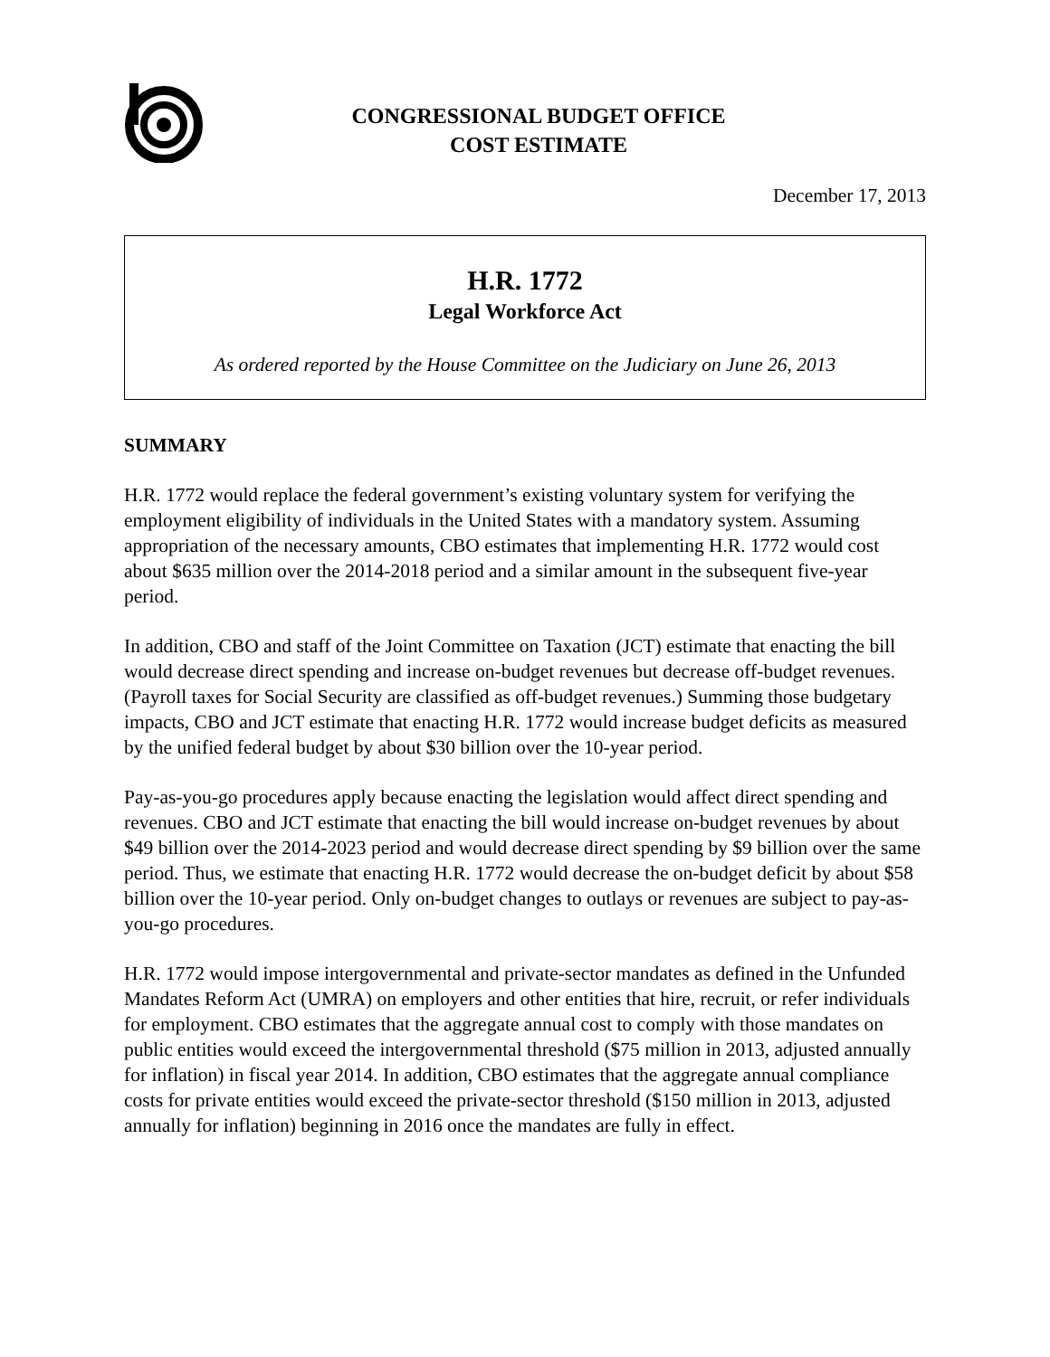CONGRESSIONAL BUDGET OFFICE
COST ESTIMATE
December 17, 2013
H.R. 1772
Legal Workforce Act
As ordered reported by the House Committee on the Judiciary on June 26, 2013
SUMMARY
H.R. 1772 would replace the federal government’s existing voluntary system for verifying the employment eligibility of individuals in the United States with a mandatory system. Assuming appropriation of the necessary amounts, CBO estimates that implementing H.R. 1772 would cost about $635 million over the 2014-2018 period and a similar amount in the subsequent five-year period.
In addition, CBO and staff of the Joint Committee on Taxation (JCT) estimate that enacting the bill would decrease direct spending and increase on-budget revenues but decrease off-budget revenues. (Payroll taxes for Social Security are classified as off-budget revenues.) Summing those budgetary impacts, CBO and JCT estimate that enacting H.R. 1772 would increase budget deficits as measured by the unified federal budget by about $30 billion over the 10-year period.
Pay-as-you-go procedures apply because enacting the legislation would affect direct spending and revenues. CBO and JCT estimate that enacting the bill would increase on-budget revenues by about $49 billion over the 2014-2023 period and would decrease direct spending by $9 billion over the same period. Thus, we estimate that enacting H.R. 1772 would decrease the on-budget deficit by about $58 billion over the 10-year period. Only on-budget changes to outlays or revenues are subject to pay-as-you-go procedures.
H.R. 1772 would impose intergovernmental and private-sector mandates as defined in the Unfunded Mandates Reform Act (UMRA) on employers and other entities that hire, recruit, or refer individuals for employment. CBO estimates that the aggregate annual cost to comply with those mandates on public entities would exceed the intergovernmental threshold ($75 million in 2013, adjusted annually for inflation) in fiscal year 2014. In addition, CBO estimates that the aggregate annual compliance costs for private entities would exceed the private-sector threshold ($150 million in 2013, adjusted annually for inflation) beginning in 2016 once the mandates are fully in effect.